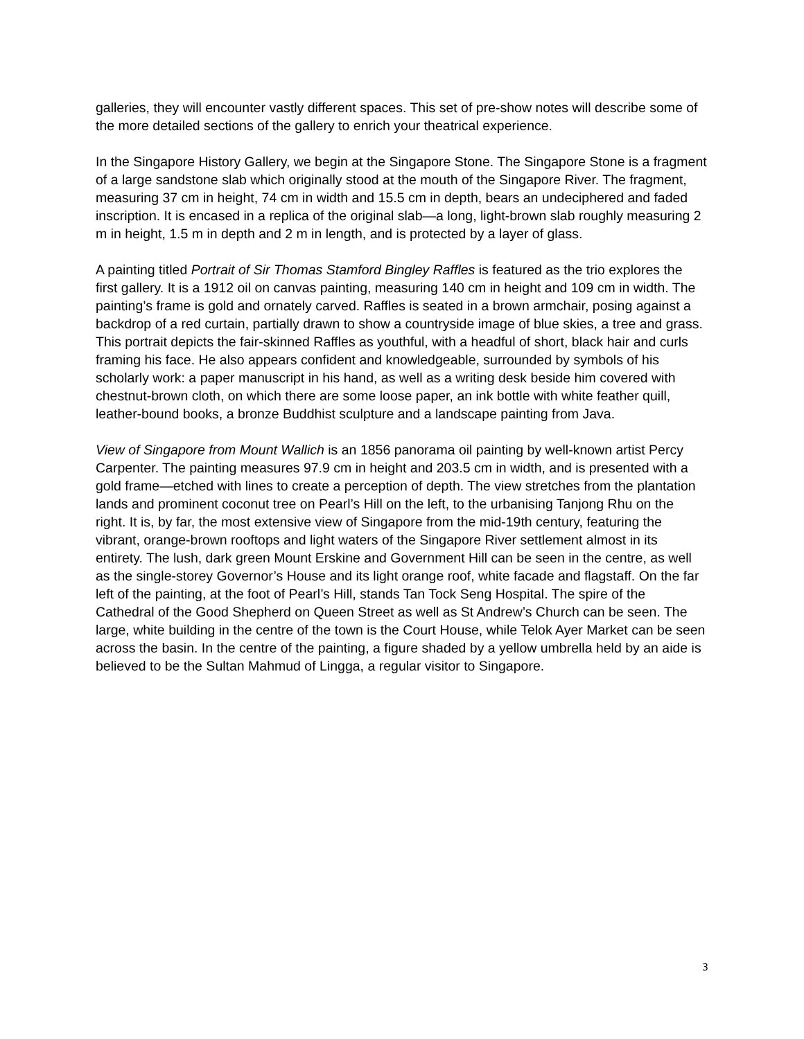galleries, they will encounter vastly different spaces. This set of pre-show notes will describe some of the more detailed sections of the gallery to enrich your theatrical experience.
In the Singapore History Gallery, we begin at the Singapore Stone. The Singapore Stone is a fragment of a large sandstone slab which originally stood at the mouth of the Singapore River. The fragment, measuring 37 cm in height, 74 cm in width and 15.5 cm in depth, bears an undeciphered and faded inscription. It is encased in a replica of the original slab—a long, light-brown slab roughly measuring 2 m in height, 1.5 m in depth and 2 m in length, and is protected by a layer of glass.
A painting titled Portrait of Sir Thomas Stamford Bingley Raffles is featured as the trio explores the first gallery. It is a 1912 oil on canvas painting, measuring 140 cm in height and 109 cm in width. The painting’s frame is gold and ornately carved. Raffles is seated in a brown armchair, posing against a backdrop of a red curtain, partially drawn to show a countryside image of blue skies, a tree and grass. This portrait depicts the fair-skinned Raffles as youthful, with a headful of short, black hair and curls framing his face. He also appears confident and knowledgeable, surrounded by symbols of his scholarly work: a paper manuscript in his hand, as well as a writing desk beside him covered with chestnut-brown cloth, on which there are some loose paper, an ink bottle with white feather quill, leather-bound books, a bronze Buddhist sculpture and a landscape painting from Java.
View of Singapore from Mount Wallich is an 1856 panorama oil painting by well-known artist Percy Carpenter. The painting measures 97.9 cm in height and 203.5 cm in width, and is presented with a gold frame—etched with lines to create a perception of depth. The view stretches from the plantation lands and prominent coconut tree on Pearl’s Hill on the left, to the urbanising Tanjong Rhu on the right. It is, by far, the most extensive view of Singapore from the mid-19th century, featuring the vibrant, orange-brown rooftops and light waters of the Singapore River settlement almost in its entirety. The lush, dark green Mount Erskine and Government Hill can be seen in the centre, as well as the single-storey Governor’s House and its light orange roof, white facade and flagstaff. On the far left of the painting, at the foot of Pearl’s Hill, stands Tan Tock Seng Hospital. The spire of the Cathedral of the Good Shepherd on Queen Street as well as St Andrew’s Church can be seen. The large, white building in the centre of the town is the Court House, while Telok Ayer Market can be seen across the basin. In the centre of the painting, a figure shaded by a yellow umbrella held by an aide is believed to be the Sultan Mahmud of Lingga, a regular visitor to Singapore.
3